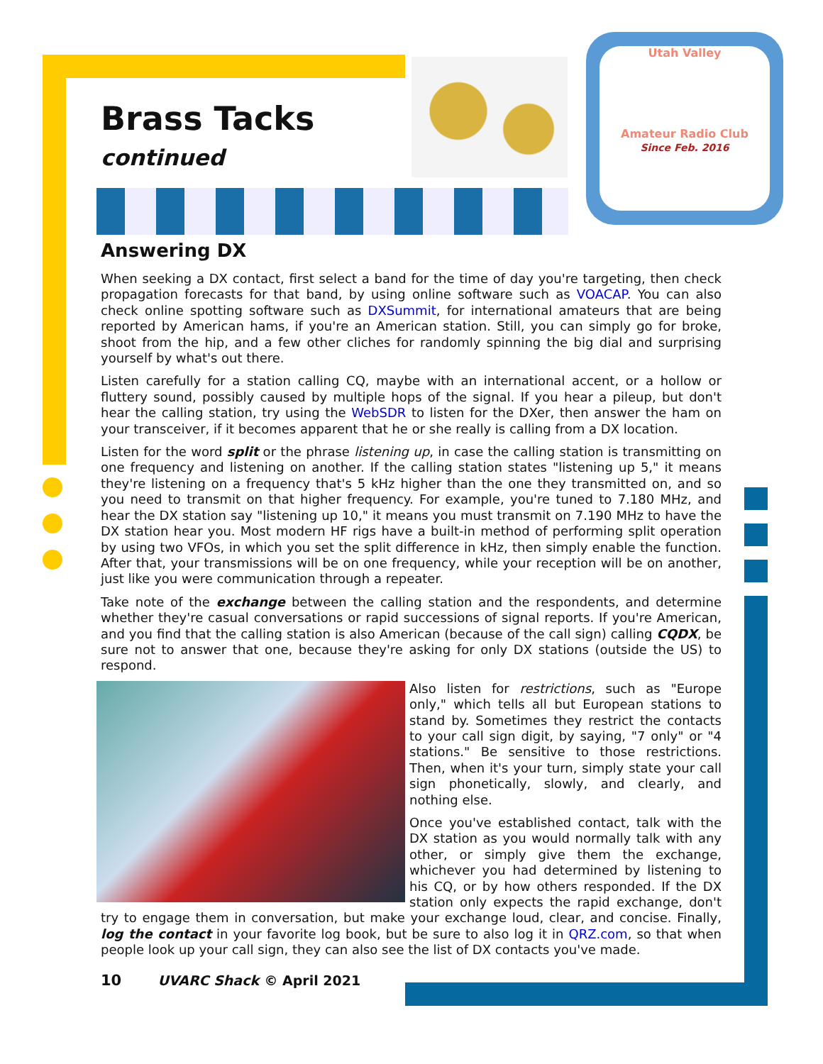Utah Valley
Amateur Radio Club
Since Feb. 2016
Brass Tacks
continued
Answering DX
When seeking a DX contact, first select a band for the time of day you're targeting, then check propagation forecasts for that band, by using online software such as VOACAP. You can also check online spotting software such as DXSummit, for international amateurs that are being reported by American hams, if you're an American station. Still, you can simply go for broke, shoot from the hip, and a few other cliches for randomly spinning the big dial and surprising yourself by what's out there.
Listen carefully for a station calling CQ, maybe with an international accent, or a hollow or fluttery sound, possibly caused by multiple hops of the signal. If you hear a pileup, but don't hear the calling station, try using the WebSDR to listen for the DXer, then answer the ham on your transceiver, if it becomes apparent that he or she really is calling from a DX location.
Listen for the word split or the phrase listening up, in case the calling station is transmitting on one frequency and listening on another. If the calling station states "listening up 5," it means they're listening on a frequency that's 5 kHz higher than the one they transmitted on, and so you need to transmit on that higher frequency. For example, you're tuned to 7.180 MHz, and hear the DX station say "listening up 10," it means you must transmit on 7.190 MHz to have the DX station hear you. Most modern HF rigs have a built-in method of performing split operation by using two VFOs, in which you set the split difference in kHz, then simply enable the function. After that, your transmissions will be on one frequency, while your reception will be on another, just like you were communication through a repeater.
Take note of the exchange between the calling station and the respondents, and determine whether they're casual conversations or rapid successions of signal reports. If you're American, and you find that the calling station is also American (because of the call sign) calling CQDX, be sure not to answer that one, because they're asking for only DX stations (outside the US) to respond.
Also listen for restrictions, such as "Europe only," which tells all but European stations to stand by. Sometimes they restrict the contacts to your call sign digit, by saying, "7 only" or "4 stations." Be sensitive to those restrictions. Then, when it's your turn, simply state your call sign phonetically, slowly, and clearly, and nothing else.
Once you've established contact, talk with the DX station as you would normally talk with any other, or simply give them the exchange, whichever you had determined by listening to his CQ, or by how others responded. If the DX station only expects the rapid exchange, don't try to engage them in conversation, but make your exchange loud, clear, and concise. Finally, log the contact in your favorite log book, but be sure to also log it in QRZ.com, so that when people look up your call sign, they can also see the list of DX contacts you've made.
10 UVARC Shack © April 2021